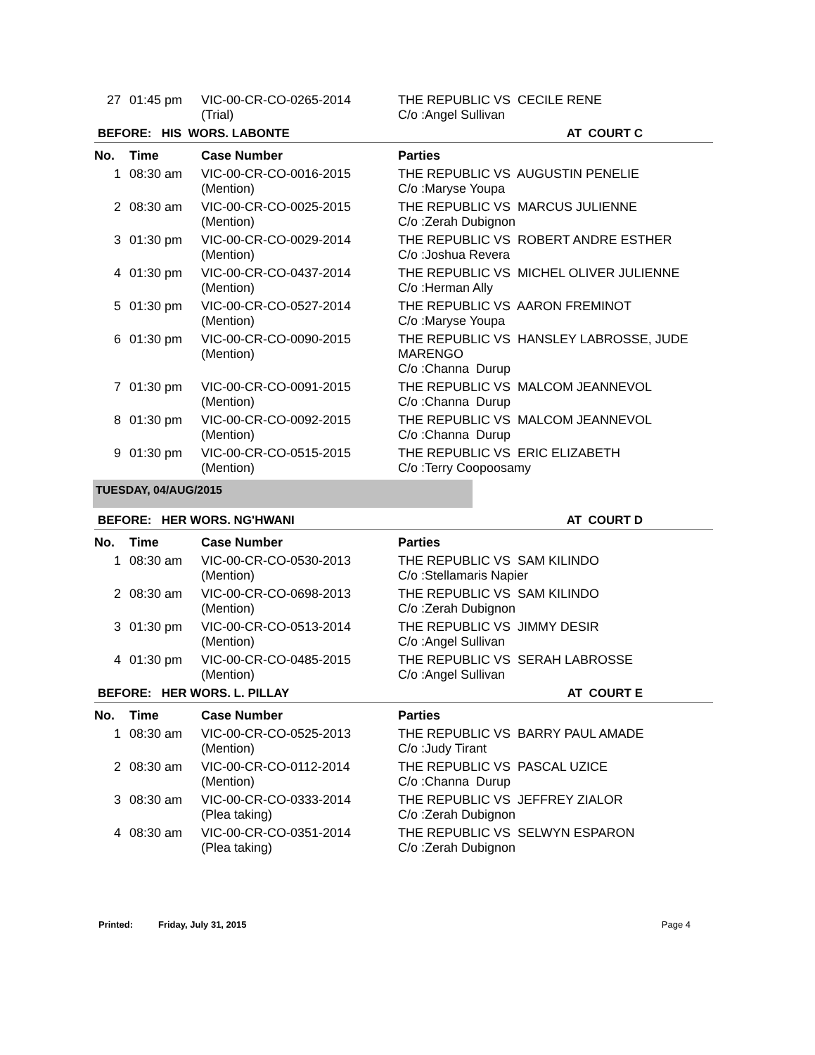| 27 | 01:45 pm | VIC-00-CR-CO-0265-2014 (Trial) | THE REPUBLIC VS CECILE RENE C/o :Angel Sullivan |
BEFORE: HIS WORS. LABONTE AT COURT C
| No. | Time | Case Number | Parties |
| --- | --- | --- | --- |
| 1 | 08:30 am | VIC-00-CR-CO-0016-2015 (Mention) | THE REPUBLIC VS AUGUSTIN PENELIE C/o :Maryse Youpa |
| 2 | 08:30 am | VIC-00-CR-CO-0025-2015 (Mention) | THE REPUBLIC VS MARCUS JULIENNE C/o :Zerah Dubignon |
| 3 | 01:30 pm | VIC-00-CR-CO-0029-2014 (Mention) | THE REPUBLIC VS ROBERT ANDRE ESTHER C/o :Joshua Revera |
| 4 | 01:30 pm | VIC-00-CR-CO-0437-2014 (Mention) | THE REPUBLIC VS MICHEL OLIVER JULIENNE C/o :Herman Ally |
| 5 | 01:30 pm | VIC-00-CR-CO-0527-2014 (Mention) | THE REPUBLIC VS AARON FREMINOT C/o :Maryse Youpa |
| 6 | 01:30 pm | VIC-00-CR-CO-0090-2015 (Mention) | THE REPUBLIC VS HANSLEY LABROSSE, JUDE MARENGO C/o :Channa Durup |
| 7 | 01:30 pm | VIC-00-CR-CO-0091-2015 (Mention) | THE REPUBLIC VS MALCOM JEANNEVOL C/o :Channa Durup |
| 8 | 01:30 pm | VIC-00-CR-CO-0092-2015 (Mention) | THE REPUBLIC VS MALCOM JEANNEVOL C/o :Channa Durup |
| 9 | 01:30 pm | VIC-00-CR-CO-0515-2015 (Mention) | THE REPUBLIC VS ERIC ELIZABETH C/o :Terry Coopoosamy |
TUESDAY, 04/AUG/2015
BEFORE: HER WORS. NG'HWANI AT COURT D
| No. | Time | Case Number | Parties |
| --- | --- | --- | --- |
| 1 | 08:30 am | VIC-00-CR-CO-0530-2013 (Mention) | THE REPUBLIC VS SAM KILINDO C/o :Stellamaris Napier |
| 2 | 08:30 am | VIC-00-CR-CO-0698-2013 (Mention) | THE REPUBLIC VS SAM KILINDO C/o :Zerah Dubignon |
| 3 | 01:30 pm | VIC-00-CR-CO-0513-2014 (Mention) | THE REPUBLIC VS JIMMY DESIR C/o :Angel Sullivan |
| 4 | 01:30 pm | VIC-00-CR-CO-0485-2015 (Mention) | THE REPUBLIC VS SERAH LABROSSE C/o :Angel Sullivan |
BEFORE: HER WORS. L. PILLAY AT COURT E
| No. | Time | Case Number | Parties |
| --- | --- | --- | --- |
| 1 | 08:30 am | VIC-00-CR-CO-0525-2013 (Mention) | THE REPUBLIC VS BARRY PAUL AMADE C/o :Judy Tirant |
| 2 | 08:30 am | VIC-00-CR-CO-0112-2014 (Mention) | THE REPUBLIC VS PASCAL UZICE C/o :Channa Durup |
| 3 | 08:30 am | VIC-00-CR-CO-0333-2014 (Plea taking) | THE REPUBLIC VS JEFFREY ZIALOR C/o :Zerah Dubignon |
| 4 | 08:30 am | VIC-00-CR-CO-0351-2014 (Plea taking) | THE REPUBLIC VS SELWYN ESPARON C/o :Zerah Dubignon |
Printed: Friday, July 31, 2015 Page 4